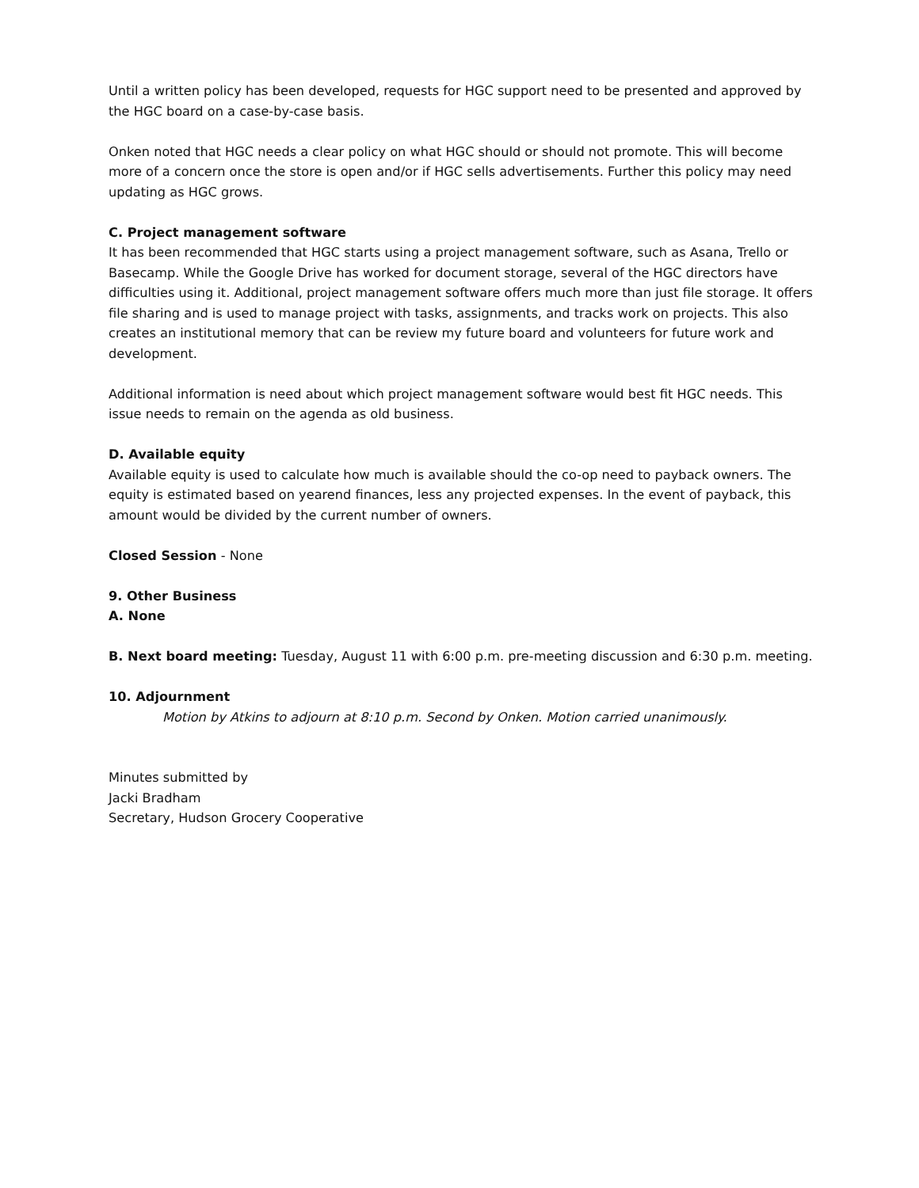Until a written policy has been developed, requests for HGC support need to be presented and approved by the HGC board on a case-by-case basis.
Onken noted that HGC needs a clear policy on what HGC should or should not promote. This will become more of a concern once the store is open and/or if HGC sells advertisements. Further this policy may need updating as HGC grows.
C. Project management software
It has been recommended that HGC starts using a project management software, such as Asana, Trello or Basecamp. While the Google Drive has worked for document storage, several of the HGC directors have difficulties using it. Additional, project management software offers much more than just file storage. It offers file sharing and is used to manage project with tasks, assignments, and tracks work on projects. This also creates an institutional memory that can be review my future board and volunteers for future work and development.
Additional information is need about which project management software would best fit HGC needs. This issue needs to remain on the agenda as old business.
D. Available equity
Available equity is used to calculate how much is available should the co-op need to payback owners. The equity is estimated based on yearend finances, less any projected expenses. In the event of payback, this amount would be divided by the current number of owners.
Closed Session - None
9. Other Business
A. None
B. Next board meeting: Tuesday, August 11 with 6:00 p.m. pre-meeting discussion and 6:30 p.m. meeting.
10. Adjournment
Motion by Atkins to adjourn at 8:10 p.m. Second by Onken. Motion carried unanimously.
Minutes submitted by
Jacki Bradham
Secretary, Hudson Grocery Cooperative